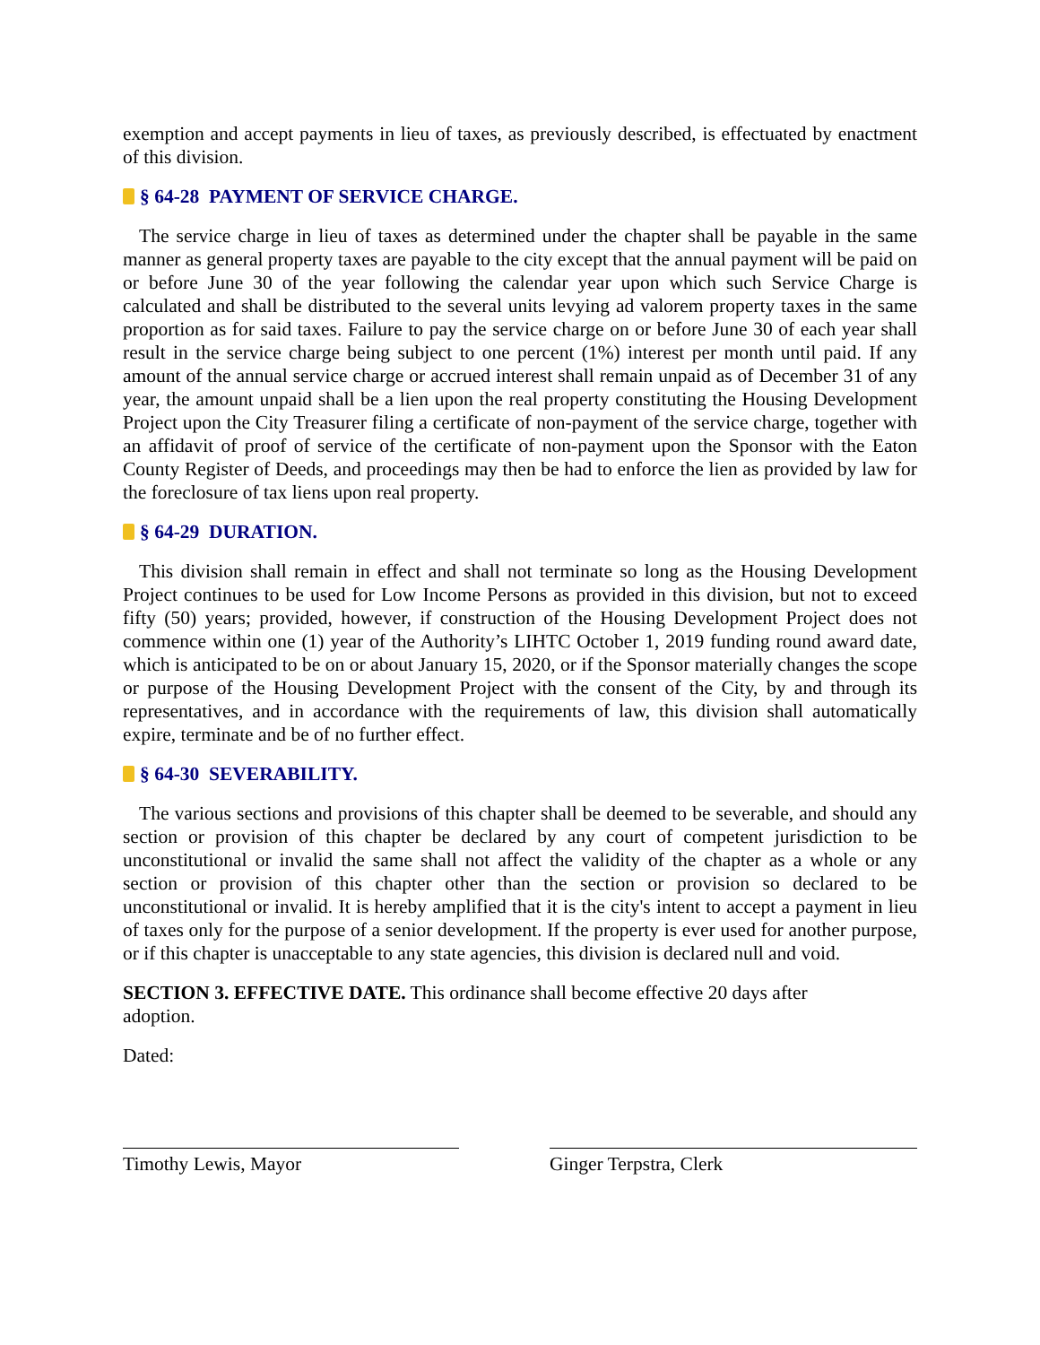exemption and accept payments in lieu of taxes, as previously described, is effectuated by enactment of this division.
§ 64-28 PAYMENT OF SERVICE CHARGE.
The service charge in lieu of taxes as determined under the chapter shall be payable in the same manner as general property taxes are payable to the city except that the annual payment will be paid on or before June 30 of the year following the calendar year upon which such Service Charge is calculated and shall be distributed to the several units levying ad valorem property taxes in the same proportion as for said taxes. Failure to pay the service charge on or before June 30 of each year shall result in the service charge being subject to one percent (1%) interest per month until paid. If any amount of the annual service charge or accrued interest shall remain unpaid as of December 31 of any year, the amount unpaid shall be a lien upon the real property constituting the Housing Development Project upon the City Treasurer filing a certificate of non-payment of the service charge, together with an affidavit of proof of service of the certificate of non-payment upon the Sponsor with the Eaton County Register of Deeds, and proceedings may then be had to enforce the lien as provided by law for the foreclosure of tax liens upon real property.
§ 64-29 DURATION.
This division shall remain in effect and shall not terminate so long as the Housing Development Project continues to be used for Low Income Persons as provided in this division, but not to exceed fifty (50) years; provided, however, if construction of the Housing Development Project does not commence within one (1) year of the Authority’s LIHTC October 1, 2019 funding round award date, which is anticipated to be on or about January 15, 2020, or if the Sponsor materially changes the scope or purpose of the Housing Development Project with the consent of the City, by and through its representatives, and in accordance with the requirements of law, this division shall automatically expire, terminate and be of no further effect.
§ 64-30 SEVERABILITY.
The various sections and provisions of this chapter shall be deemed to be severable, and should any section or provision of this chapter be declared by any court of competent jurisdiction to be unconstitutional or invalid the same shall not affect the validity of the chapter as a whole or any section or provision of this chapter other than the section or provision so declared to be unconstitutional or invalid. It is hereby amplified that it is the city's intent to accept a payment in lieu of taxes only for the purpose of a senior development. If the property is ever used for another purpose, or if this chapter is unacceptable to any state agencies, this division is declared null and void.
SECTION 3. EFFECTIVE DATE. This ordinance shall become effective 20 days after
adoption.
Dated:
Timothy Lewis, Mayor Ginger Terpstra, Clerk